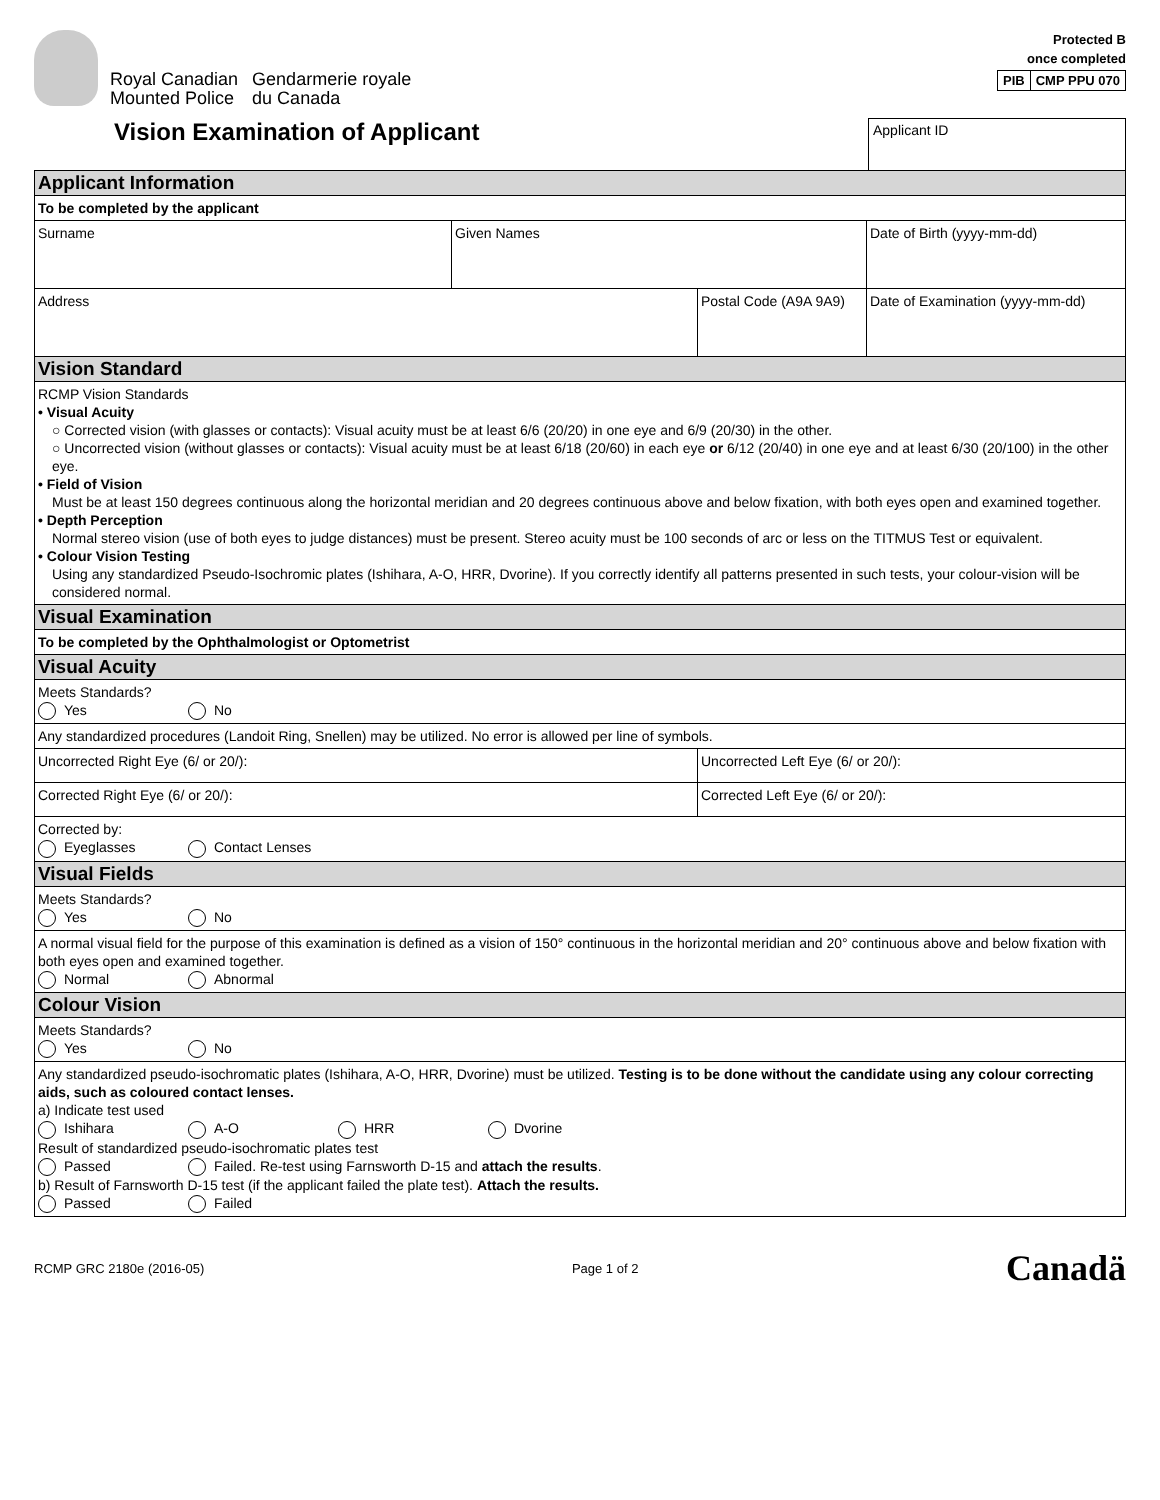Royal Canadian
Mounted Police
Gendarmerie royale
du Canada
Protected B
once completed
| PIB | CMP PPU 070 |
Vision Examination of Applicant
Applicant ID
| Applicant Information | | | |
| To be completed by the applicant | | | |
| Surname | Given Names | | Date of Birth (yyyy-mm-dd) |
| Address | | Postal Code (A9A 9A9) | Date of Examination (yyyy-mm-dd) |
| Vision Standard | | | |
| RCMP Vision Standards • Visual Acuity ○ Corrected vision (with glasses or contacts): Visual acuity must be at least 6/6 (20/20) in one eye and 6/9 (20/30) in the other. ○ Uncorrected vision (without glasses or contacts): Visual acuity must be at least 6/18 (20/60) in each eye or 6/12 (20/40) in one eye and at least 6/30 (20/100) in the other eye. • Field of Vision Must be at least 150 degrees continuous along the horizontal meridian and 20 degrees continuous above and below fixation, with both eyes open and examined together. • Depth Perception Normal stereo vision (use of both eyes to judge distances) must be present. Stereo acuity must be 100 seconds of arc or less on the TITMUS Test or equivalent. • Colour Vision Testing Using any standardized Pseudo-Isochromic plates (Ishihara, A-O, HRR, Dvorine). If you correctly identify all patterns presented in such tests, your colour-vision will be considered normal. | | | |
| Visual Examination | | | |
| To be completed by the Ophthalmologist or Optometrist | | | |
| Visual Acuity | | | |
| Meets Standards? Yes No | | | |
| Any standardized procedures (Landoit Ring, Snellen) may be utilized. No error is allowed per line of symbols. | | | |
| Uncorrected Right Eye (6/ or 20/): | | Uncorrected Left Eye (6/ or 20/): | |
| Corrected Right Eye (6/ or 20/): | | Corrected Left Eye (6/ or 20/): | |
| Corrected by: Eyeglasses Contact Lenses | | | |
| Visual Fields | | | |
| Meets Standards? Yes No | | | |
| A normal visual field for the purpose of this examination is defined as a vision of 150° continuous in the horizontal meridian and 20° continuous above and below fixation with both eyes open and examined together. Normal Abnormal | | | |
| Colour Vision | | | |
| Meets Standards? Yes No | | | |
| Any standardized pseudo-isochromatic plates (Ishihara, A-O, HRR, Dvorine) must be utilized. Testing is to be done without the candidate using any colour correcting aids, such as coloured contact lenses. a) Indicate test used Ishihara A-O HRR Dvorine Result of standardized pseudo-isochromatic plates test Passed Failed. Re-test using Farnsworth D-15 and attach the results . b) Result of Farnsworth D-15 test (if the applicant failed the plate test). Attach the results. Passed Failed | | | |
RCMP GRC 2180e (2016-05) Page 1 of 2 Canadä